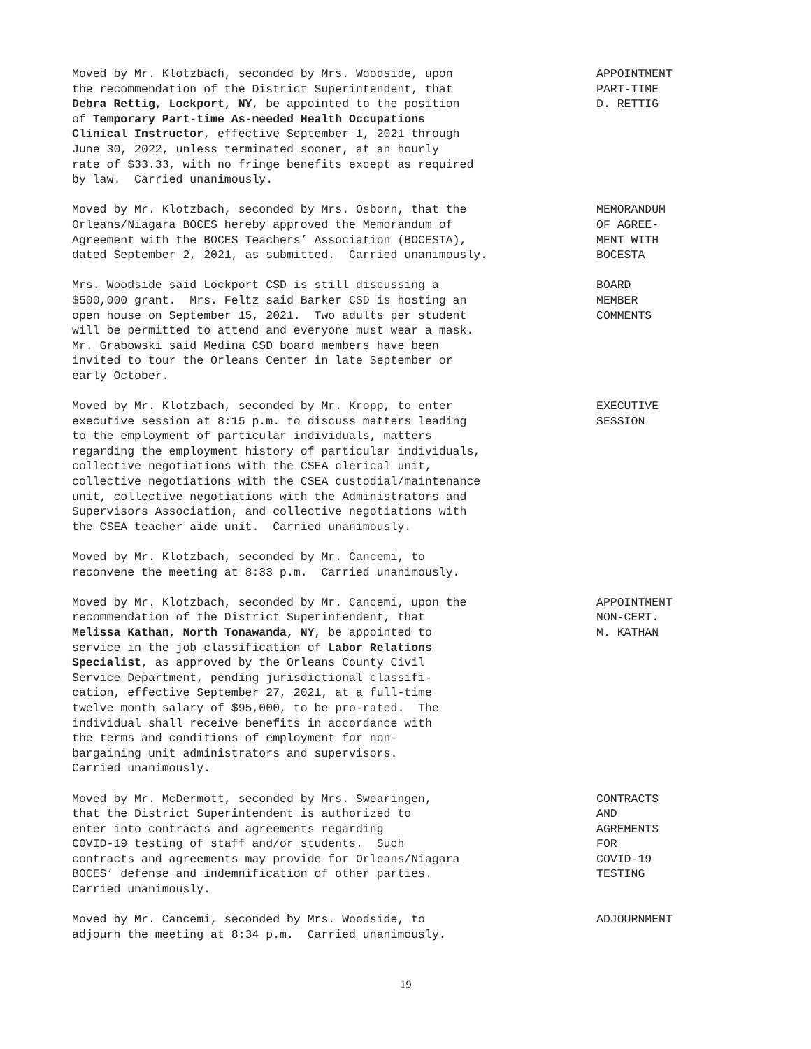Moved by Mr. Klotzbach, seconded by Mrs. Woodside, upon the recommendation of the District Superintendent, that Debra Rettig, Lockport, NY, be appointed to the position of Temporary Part-time As-needed Health Occupations Clinical Instructor, effective September 1, 2021 through June 30, 2022, unless terminated sooner, at an hourly rate of $33.33, with no fringe benefits except as required by law. Carried unanimously.
APPOINTMENT PART-TIME D. RETTIG
Moved by Mr. Klotzbach, seconded by Mrs. Osborn, that the Orleans/Niagara BOCES hereby approved the Memorandum of Agreement with the BOCES Teachers’ Association (BOCESTA), dated September 2, 2021, as submitted. Carried unanimously.
MEMORANDUM OF AGREE- MENT WITH BOCESTA
Mrs. Woodside said Lockport CSD is still discussing a $500,000 grant. Mrs. Feltz said Barker CSD is hosting an open house on September 15, 2021. Two adults per student will be permitted to attend and everyone must wear a mask. Mr. Grabowski said Medina CSD board members have been invited to tour the Orleans Center in late September or early October.
BOARD MEMBER COMMENTS
Moved by Mr. Klotzbach, seconded by Mr. Kropp, to enter executive session at 8:15 p.m. to discuss matters leading to the employment of particular individuals, matters regarding the employment history of particular individuals, collective negotiations with the CSEA clerical unit, collective negotiations with the CSEA custodial/maintenance unit, collective negotiations with the Administrators and Supervisors Association, and collective negotiations with the CSEA teacher aide unit. Carried unanimously.
EXECUTIVE SESSION
Moved by Mr. Klotzbach, seconded by Mr. Cancemi, to reconvene the meeting at 8:33 p.m. Carried unanimously.
Moved by Mr. Klotzbach, seconded by Mr. Cancemi, upon the recommendation of the District Superintendent, that Melissa Kathan, North Tonawanda, NY, be appointed to service in the job classification of Labor Relations Specialist, as approved by the Orleans County Civil Service Department, pending jurisdictional classifi- cation, effective September 27, 2021, at a full-time twelve month salary of $95,000, to be pro-rated. The individual shall receive benefits in accordance with the terms and conditions of employment for non- bargaining unit administrators and supervisors. Carried unanimously.
APPOINTMENT NON-CERT. M. KATHAN
Moved by Mr. McDermott, seconded by Mrs. Swearingen, that the District Superintendent is authorized to enter into contracts and agreements regarding COVID-19 testing of staff and/or students. Such contracts and agreements may provide for Orleans/Niagara BOCES’ defense and indemnification of other parties. Carried unanimously.
CONTRACTS AND AGREMENTS FOR COVID-19 TESTING
Moved by Mr. Cancemi, seconded by Mrs. Woodside, to adjourn the meeting at 8:34 p.m. Carried unanimously.
ADJOURNMENT
19